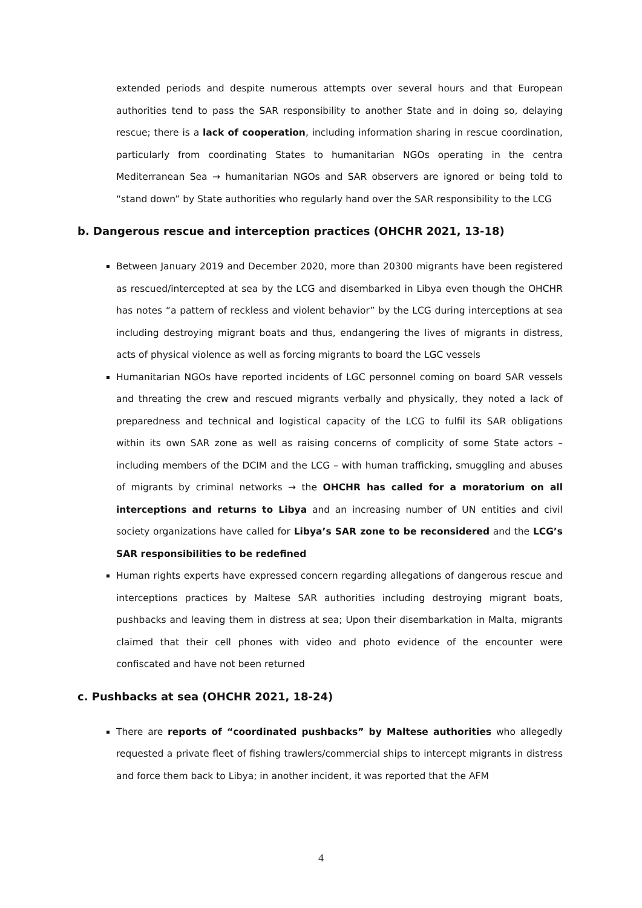extended periods and despite numerous attempts over several hours and that European authorities tend to pass the SAR responsibility to another State and in doing so, delaying rescue; there is a lack of cooperation, including information sharing in rescue coordination, particularly from coordinating States to humanitarian NGOs operating in the centra Mediterranean Sea → humanitarian NGOs and SAR observers are ignored or being told to “stand down” by State authorities who regularly hand over the SAR responsibility to the LCG
b. Dangerous rescue and interception practices (OHCHR 2021, 13-18)
Between January 2019 and December 2020, more than 20300 migrants have been registered as rescued/intercepted at sea by the LCG and disembarked in Libya even though the OHCHR has notes “a pattern of reckless and violent behavior” by the LCG during interceptions at sea including destroying migrant boats and thus, endangering the lives of migrants in distress, acts of physical violence as well as forcing migrants to board the LGC vessels
Humanitarian NGOs have reported incidents of LGC personnel coming on board SAR vessels and threating the crew and rescued migrants verbally and physically, they noted a lack of preparedness and technical and logistical capacity of the LCG to fulfil its SAR obligations within its own SAR zone as well as raising concerns of complicity of some State actors – including members of the DCIM and the LCG – with human trafficking, smuggling and abuses of migrants by criminal networks → the OHCHR has called for a moratorium on all interceptions and returns to Libya and an increasing number of UN entities and civil society organizations have called for Libya’s SAR zone to be reconsidered and the LCG’s SAR responsibilities to be redefined
Human rights experts have expressed concern regarding allegations of dangerous rescue and interceptions practices by Maltese SAR authorities including destroying migrant boats, pushbacks and leaving them in distress at sea; Upon their disembarkation in Malta, migrants claimed that their cell phones with video and photo evidence of the encounter were confiscated and have not been returned
c. Pushbacks at sea (OHCHR 2021, 18-24)
There are reports of “coordinated pushbacks” by Maltese authorities who allegedly requested a private fleet of fishing trawlers/commercial ships to intercept migrants in distress and force them back to Libya; in another incident, it was reported that the AFM
4